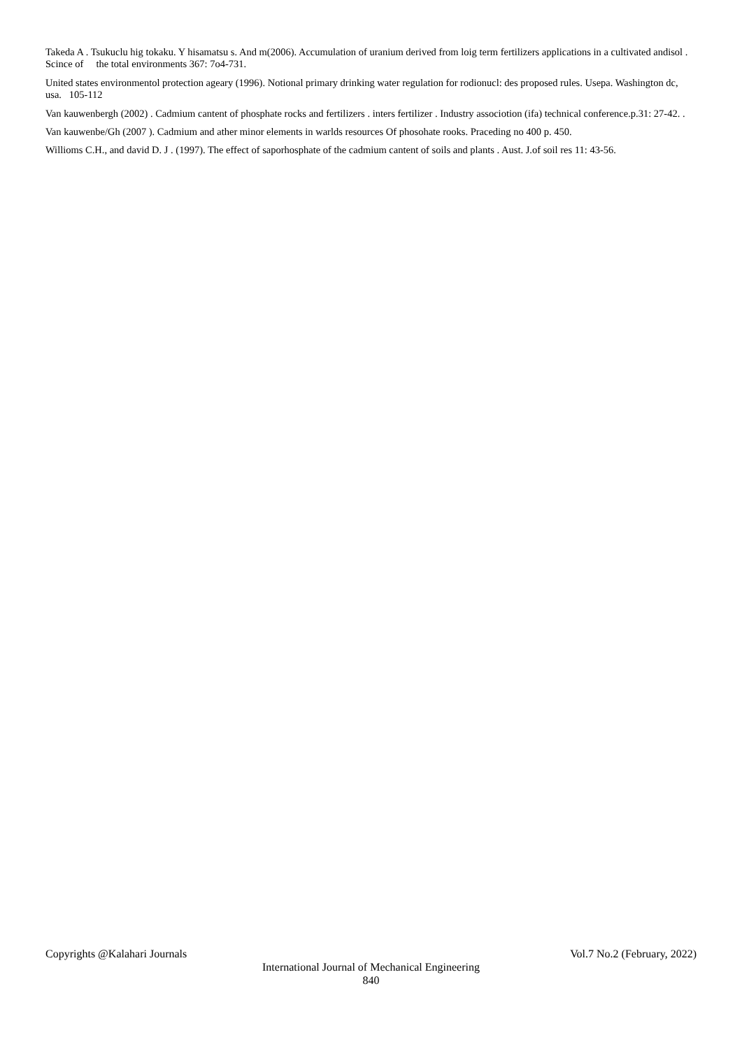Takeda A . Tsukuclu hig tokaku. Y hisamatsu s. And m(2006). Accumulation of uranium derived from loig term fertilizers applications in a cultivated andisol . Scince of the total environments 367: 7o4-731.
United states environmentol protection ageary (1996). Notional primary drinking water regulation for rodionucl: des proposed rules. Usepa. Washington dc, usa. 105-112
Van kauwenbergh (2002) . Cadmium cantent of phosphate rocks and fertilizers . inters fertilizer . Industry associotion (ifa) technical conference.p.31: 27-42. .
Van kauwenbe/Gh (2007 ). Cadmium and ather minor elements in warlds resources Of phosohate rooks. Praceding no 400 p. 450.
Willioms C.H., and david D. J . (1997). The effect of saporhosphate of the cadmium cantent of soils and plants . Aust. J.of soil res 11: 43-56.
Copyrights @Kalahari Journals Vol.7 No.2 (February, 2022)
International Journal of Mechanical Engineering
840